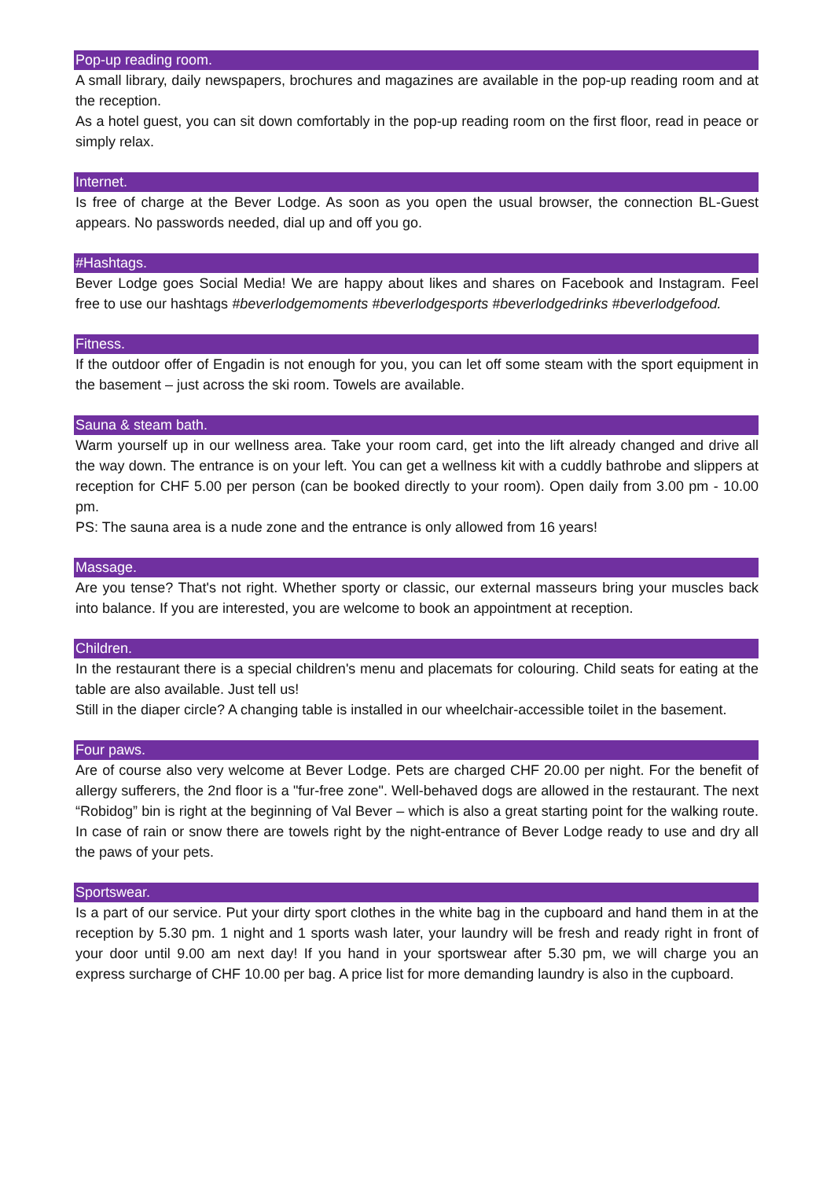Pop-up reading room.
A small library, daily newspapers, brochures and magazines are available in the pop-up reading room and at the reception.
As a hotel guest, you can sit down comfortably in the pop-up reading room on the first floor, read in peace or simply relax.
Internet.
Is free of charge at the Bever Lodge. As soon as you open the usual browser, the connection BL-Guest appears. No passwords needed, dial up and off you go.
#Hashtags.
Bever Lodge goes Social Media! We are happy about likes and shares on Facebook and Instagram. Feel free to use our hashtags #beverlodgemoments #beverlodgesports #beverlodgedrinks #beverlodgefood.
Fitness.
If the outdoor offer of Engadin is not enough for you, you can let off some steam with the sport equipment in the basement – just across the ski room. Towels are available.
Sauna & steam bath.
Warm yourself up in our wellness area. Take your room card, get into the lift already changed and drive all the way down. The entrance is on your left. You can get a wellness kit with a cuddly bathrobe and slippers at reception for CHF 5.00 per person (can be booked directly to your room). Open daily from 3.00 pm - 10.00 pm.
PS: The sauna area is a nude zone and the entrance is only allowed from 16 years!
Massage.
Are you tense? That's not right. Whether sporty or classic, our external masseurs bring your muscles back into balance. If you are interested, you are welcome to book an appointment at reception.
Children.
In the restaurant there is a special children's menu and placemats for colouring. Child seats for eating at the table are also available. Just tell us!
Still in the diaper circle? A changing table is installed in our wheelchair-accessible toilet in the basement.
Four paws.
Are of course also very welcome at Bever Lodge. Pets are charged CHF 20.00 per night. For the benefit of allergy sufferers, the 2nd floor is a "fur-free zone". Well-behaved dogs are allowed in the restaurant. The next “Robidog” bin is right at the beginning of Val Bever – which is also a great starting point for the walking route. In case of rain or snow there are towels right by the night-entrance of Bever Lodge ready to use and dry all the paws of your pets.
Sportswear.
Is a part of our service. Put your dirty sport clothes in the white bag in the cupboard and hand them in at the reception by 5.30 pm. 1 night and 1 sports wash later, your laundry will be fresh and ready right in front of your door until 9.00 am next day! If you hand in your sportswear after 5.30 pm, we will charge you an express surcharge of CHF 10.00 per bag. A price list for more demanding laundry is also in the cupboard.